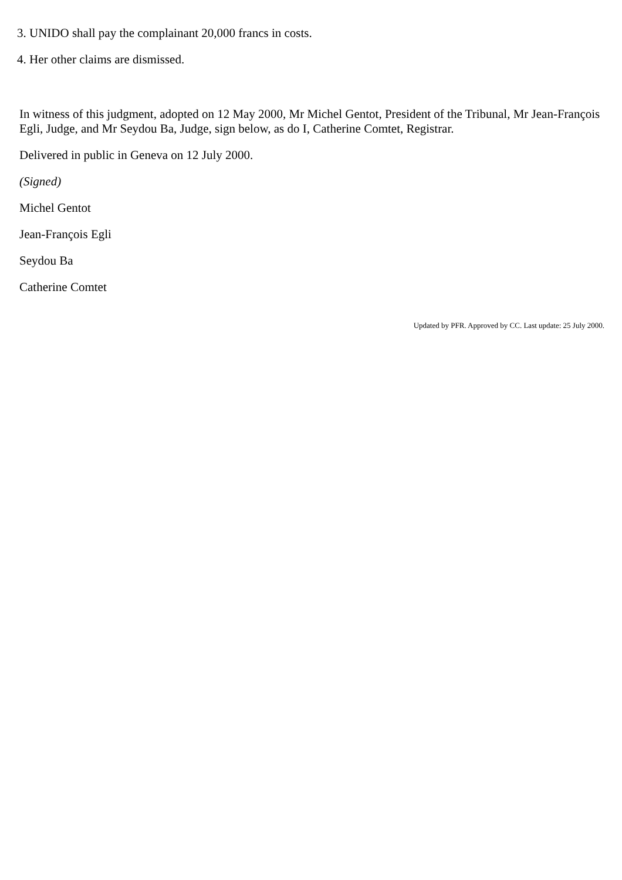3. UNIDO shall pay the complainant 20,000 francs in costs.
4. Her other claims are dismissed.
In witness of this judgment, adopted on 12 May 2000, Mr Michel Gentot, President of the Tribunal, Mr Jean-François Egli, Judge, and Mr Seydou Ba, Judge, sign below, as do I, Catherine Comtet, Registrar.
Delivered in public in Geneva on 12 July 2000.
(Signed)
Michel Gentot
Jean-François Egli
Seydou Ba
Catherine Comtet
Updated by PFR. Approved by CC. Last update: 25 July 2000.